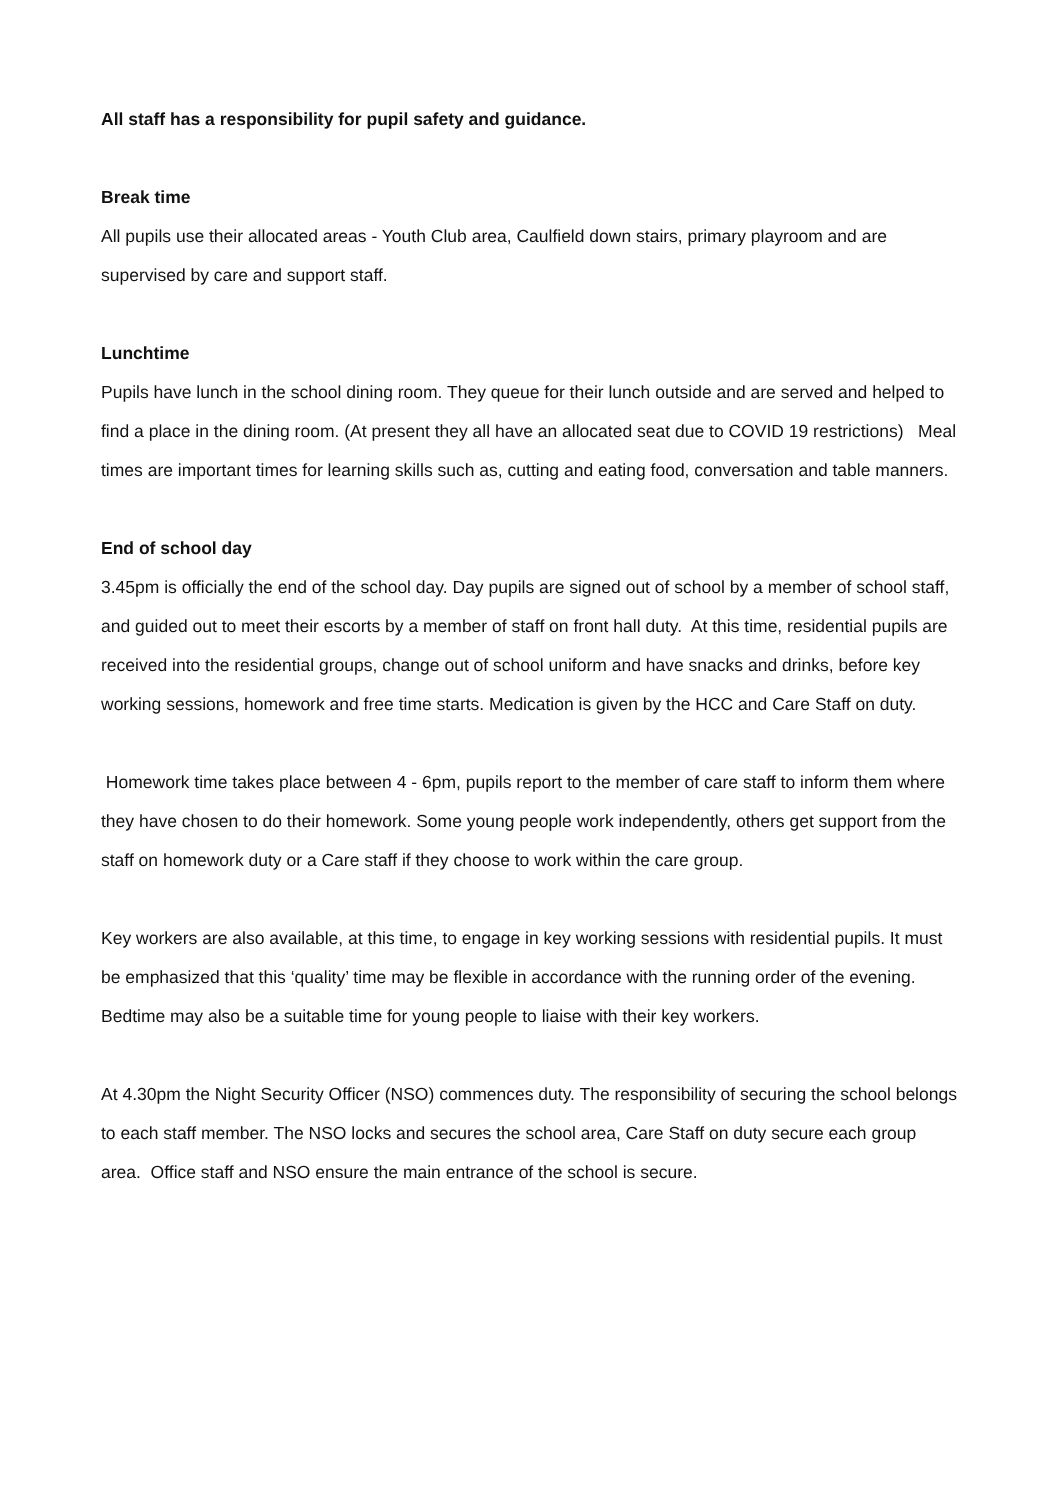All staff has a responsibility for pupil safety and guidance.
Break time
All pupils use their allocated areas - Youth Club area, Caulfield down stairs, primary playroom and are supervised by care and support staff.
Lunchtime
Pupils have lunch in the school dining room. They queue for their lunch outside and are served and helped to find a place in the dining room. (At present they all have an allocated seat due to COVID 19 restrictions) Meal times are important times for learning skills such as, cutting and eating food, conversation and table manners.
End of school day
3.45pm is officially the end of the school day. Day pupils are signed out of school by a member of school staff, and guided out to meet their escorts by a member of staff on front hall duty. At this time, residential pupils are received into the residential groups, change out of school uniform and have snacks and drinks, before key working sessions, homework and free time starts. Medication is given by the HCC and Care Staff on duty.
Homework time takes place between 4 - 6pm, pupils report to the member of care staff to inform them where they have chosen to do their homework. Some young people work independently, others get support from the staff on homework duty or a Care staff if they choose to work within the care group.
Key workers are also available, at this time, to engage in key working sessions with residential pupils. It must be emphasized that this ‘quality’ time may be flexible in accordance with the running order of the evening. Bedtime may also be a suitable time for young people to liaise with their key workers.
At 4.30pm the Night Security Officer (NSO) commences duty. The responsibility of securing the school belongs to each staff member. The NSO locks and secures the school area, Care Staff on duty secure each group area. Office staff and NSO ensure the main entrance of the school is secure.